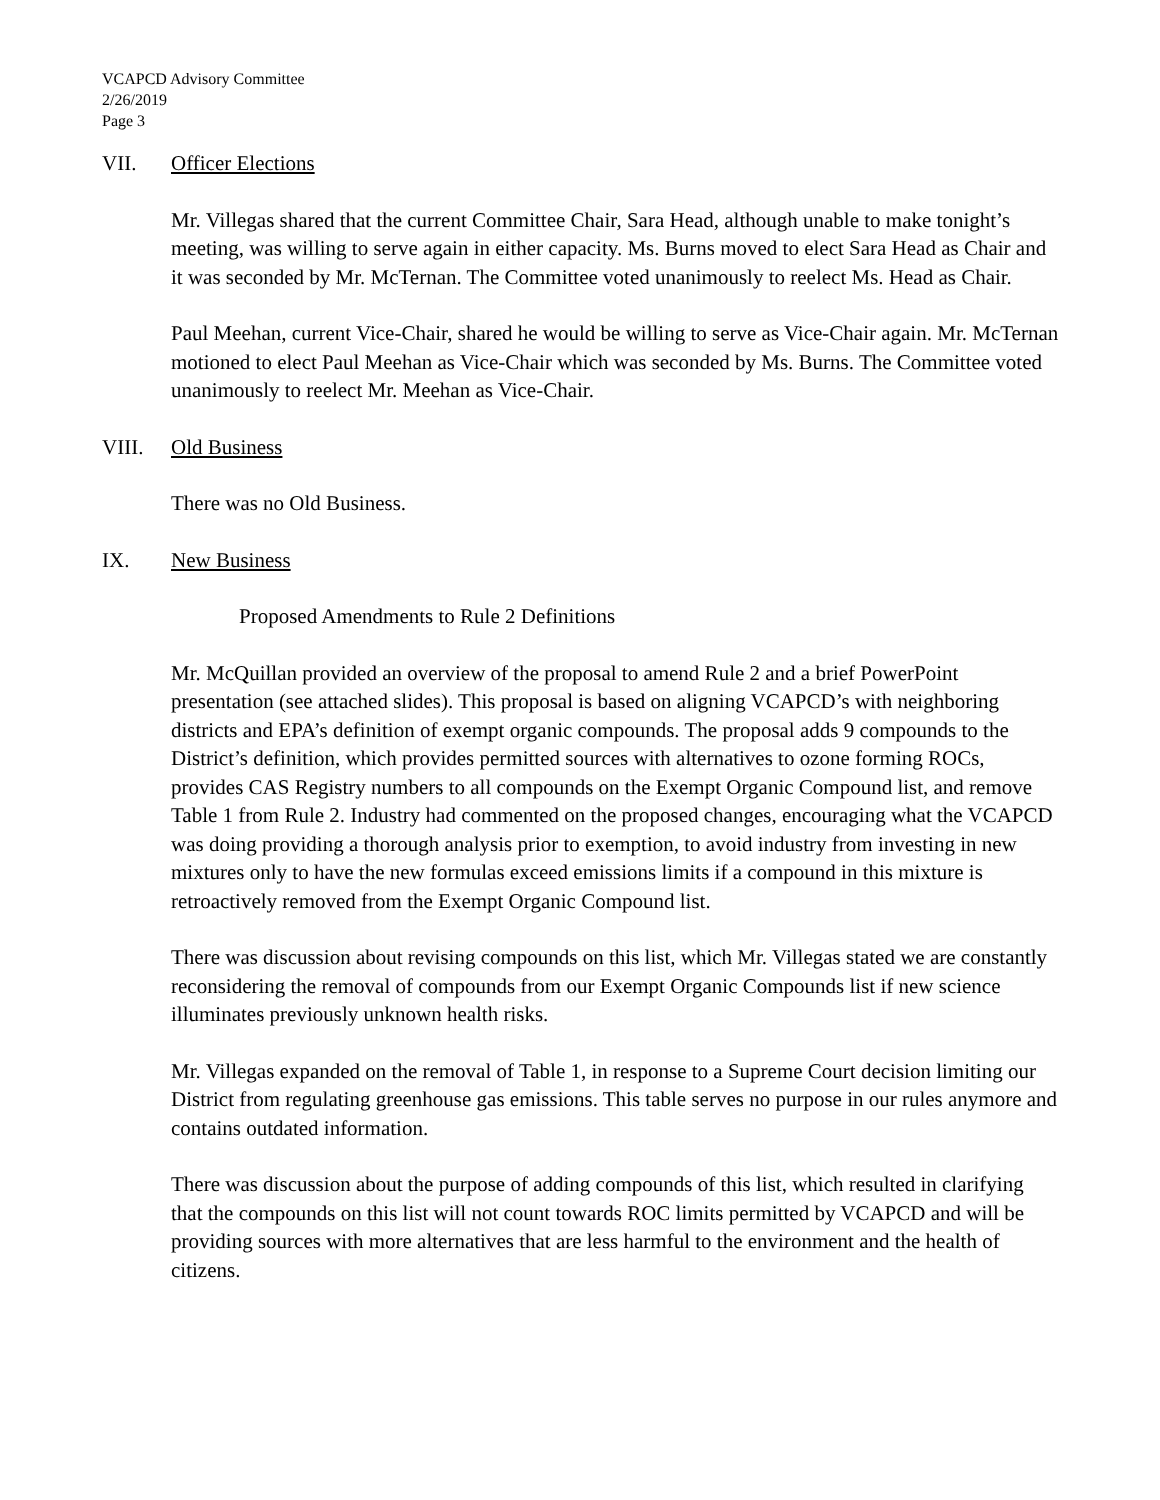VCAPCD Advisory Committee
2/26/2019
Page 3
VII. Officer Elections
Mr. Villegas shared that the current Committee Chair, Sara Head, although unable to make tonight’s meeting, was willing to serve again in either capacity. Ms. Burns moved to elect Sara Head as Chair and it was seconded by Mr. McTernan. The Committee voted unanimously to reelect Ms. Head as Chair.
Paul Meehan, current Vice-Chair, shared he would be willing to serve as Vice-Chair again. Mr. McTernan motioned to elect Paul Meehan as Vice-Chair which was seconded by Ms. Burns. The Committee voted unanimously to reelect Mr. Meehan as Vice-Chair.
VIII. Old Business
There was no Old Business.
IX. New Business
Proposed Amendments to Rule 2 Definitions
Mr. McQuillan provided an overview of the proposal to amend Rule 2 and a brief PowerPoint presentation (see attached slides). This proposal is based on aligning VCAPCD’s with neighboring districts and EPA’s definition of exempt organic compounds. The proposal adds 9 compounds to the District’s definition, which provides permitted sources with alternatives to ozone forming ROCs, provides CAS Registry numbers to all compounds on the Exempt Organic Compound list, and remove Table 1 from Rule 2. Industry had commented on the proposed changes, encouraging what the VCAPCD was doing providing a thorough analysis prior to exemption, to avoid industry from investing in new mixtures only to have the new formulas exceed emissions limits if a compound in this mixture is retroactively removed from the Exempt Organic Compound list.
There was discussion about revising compounds on this list, which Mr. Villegas stated we are constantly reconsidering the removal of compounds from our Exempt Organic Compounds list if new science illuminates previously unknown health risks.
Mr. Villegas expanded on the removal of Table 1, in response to a Supreme Court decision limiting our District from regulating greenhouse gas emissions. This table serves no purpose in our rules anymore and contains outdated information.
There was discussion about the purpose of adding compounds of this list, which resulted in clarifying that the compounds on this list will not count towards ROC limits permitted by VCAPCD and will be providing sources with more alternatives that are less harmful to the environment and the health of citizens.